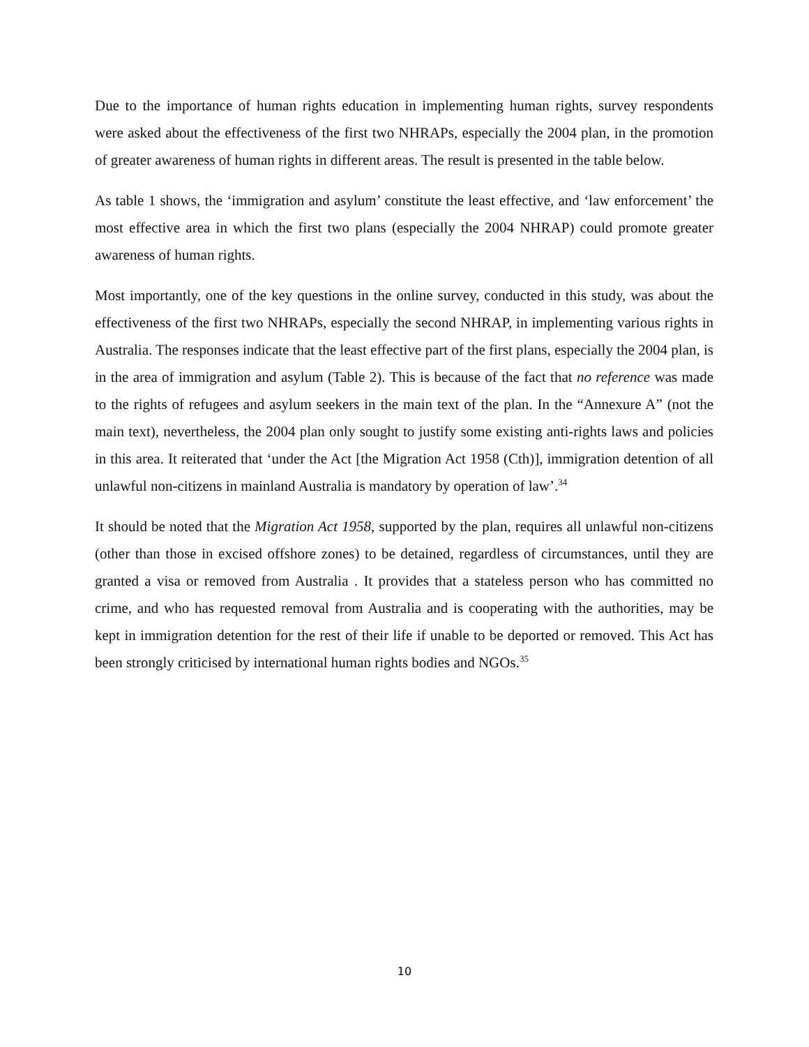Due to the importance of human rights education in implementing human rights, survey respondents were asked about the effectiveness of the first two NHRAPs, especially the 2004 plan, in the promotion of greater awareness of human rights in different areas. The result is presented in the table below.
As table 1 shows, the ‘immigration and asylum’ constitute the least effective, and ‘law enforcement’ the most effective area in which the first two plans (especially the 2004 NHRAP) could promote greater awareness of human rights.
Most importantly, one of the key questions in the online survey, conducted in this study, was about the effectiveness of the first two NHRAPs, especially the second NHRAP, in implementing various rights in Australia. The responses indicate that the least effective part of the first plans, especially the 2004 plan, is in the area of immigration and asylum (Table 2). This is because of the fact that no reference was made to the rights of refugees and asylum seekers in the main text of the plan. In the “Annexure A” (not the main text), nevertheless, the 2004 plan only sought to justify some existing anti-rights laws and policies in this area. It reiterated that ‘under the Act [the Migration Act 1958 (Cth)], immigration detention of all unlawful non-citizens in mainland Australia is mandatory by operation of law’.<sup>34</sup>
It should be noted that the Migration Act 1958, supported by the plan, requires all unlawful non-citizens (other than those in excised offshore zones) to be detained, regardless of circumstances, until they are granted a visa or removed from Australia . It provides that a stateless person who has committed no crime, and who has requested removal from Australia and is cooperating with the authorities, may be kept in immigration detention for the rest of their life if unable to be deported or removed. This Act has been strongly criticised by international human rights bodies and NGOs.<sup>35</sup>
10